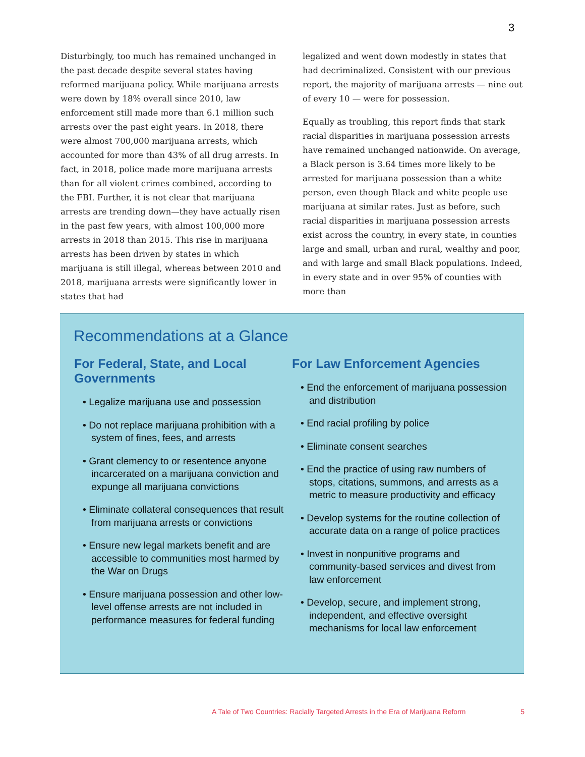3
Disturbingly, too much has remained unchanged in the past decade despite several states having reformed marijuana policy. While marijuana arrests were down by 18% overall since 2010, law enforcement still made more than 6.1 million such arrests over the past eight years. In 2018, there were almost 700,000 marijuana arrests, which accounted for more than 43% of all drug arrests. In fact, in 2018, police made more marijuana arrests than for all violent crimes combined, according to the FBI. Further, it is not clear that marijuana arrests are trending down—they have actually risen in the past few years, with almost 100,000 more arrests in 2018 than 2015. This rise in marijuana arrests has been driven by states in which marijuana is still illegal, whereas between 2010 and 2018, marijuana arrests were significantly lower in states that had
legalized and went down modestly in states that had decriminalized. Consistent with our previous report, the majority of marijuana arrests — nine out of every 10 — were for possession.
Equally as troubling, this report finds that stark racial disparities in marijuana possession arrests have remained unchanged nationwide. On average, a Black person is 3.64 times more likely to be arrested for marijuana possession than a white person, even though Black and white people use marijuana at similar rates. Just as before, such racial disparities in marijuana possession arrests exist across the country, in every state, in counties large and small, urban and rural, wealthy and poor, and with large and small Black populations. Indeed, in every state and in over 95% of counties with more than
Recommendations at a Glance
For Federal, State, and Local Governments
• Legalize marijuana use and possession
• Do not replace marijuana prohibition with a system of fines, fees, and arrests
• Grant clemency to or resentence anyone incarcerated on a marijuana conviction and expunge all marijuana convictions
• Eliminate collateral consequences that result from marijuana arrests or convictions
• Ensure new legal markets benefit and are accessible to communities most harmed by the War on Drugs
• Ensure marijuana possession and other low-level offense arrests are not included in performance measures for federal funding
For Law Enforcement Agencies
• End the enforcement of marijuana possession and distribution
• End racial profiling by police
• Eliminate consent searches
• End the practice of using raw numbers of stops, citations, summons, and arrests as a metric to measure productivity and efficacy
• Develop systems for the routine collection of accurate data on a range of police practices
• Invest in nonpunitive programs and community-based services and divest from law enforcement
• Develop, secure, and implement strong, independent, and effective oversight mechanisms for local law enforcement
A Tale of Two Countries: Racially Targeted Arrests in the Era of Marijuana Reform 5